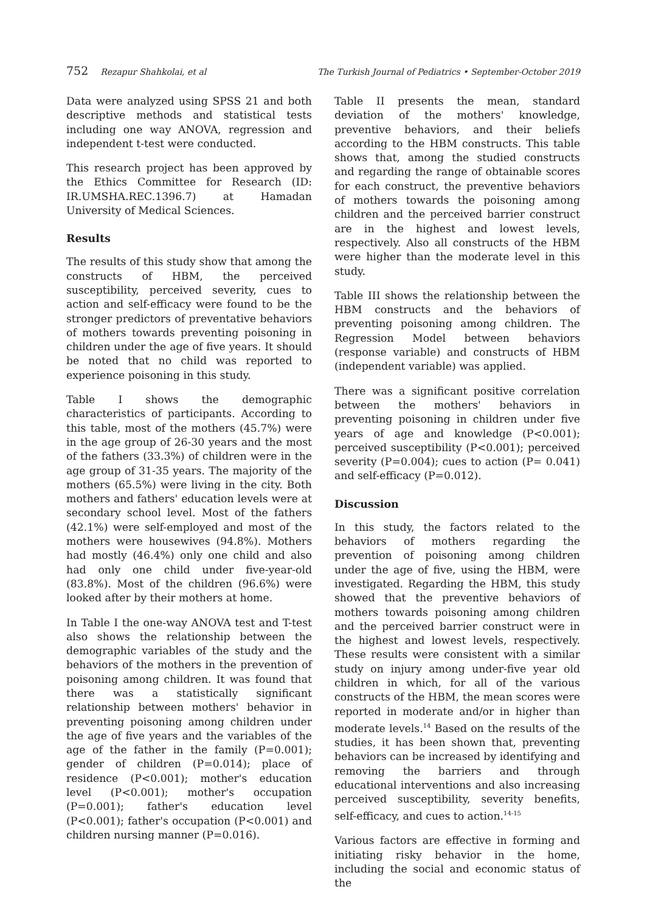752 Rezapur Shahkolai, et al The Turkish Journal of Pediatrics • September-October 2019
Data were analyzed using SPSS 21 and both descriptive methods and statistical tests including one way ANOVA, regression and independent t-test were conducted.
This research project has been approved by the Ethics Committee for Research (ID: IR.UMSHA.REC.1396.7) at Hamadan University of Medical Sciences.
Results
The results of this study show that among the constructs of HBM, the perceived susceptibility, perceived severity, cues to action and self-efficacy were found to be the stronger predictors of preventative behaviors of mothers towards preventing poisoning in children under the age of five years. It should be noted that no child was reported to experience poisoning in this study.
Table I shows the demographic characteristics of participants. According to this table, most of the mothers (45.7%) were in the age group of 26-30 years and the most of the fathers (33.3%) of children were in the age group of 31-35 years. The majority of the mothers (65.5%) were living in the city. Both mothers and fathers' education levels were at secondary school level. Most of the fathers (42.1%) were self-employed and most of the mothers were housewives (94.8%). Mothers had mostly (46.4%) only one child and also had only one child under five-year-old (83.8%). Most of the children (96.6%) were looked after by their mothers at home.
In Table I the one-way ANOVA test and T-test also shows the relationship between the demographic variables of the study and the behaviors of the mothers in the prevention of poisoning among children. It was found that there was a statistically significant relationship between mothers' behavior in preventing poisoning among children under the age of five years and the variables of the age of the father in the family (P=0.001); gender of children (P=0.014); place of residence (P<0.001); mother's education level (P<0.001); mother's occupation (P=0.001); father's education level (P<0.001); father's occupation (P<0.001) and children nursing manner (P=0.016).
Table II presents the mean, standard deviation of the mothers' knowledge, preventive behaviors, and their beliefs according to the HBM constructs. This table shows that, among the studied constructs and regarding the range of obtainable scores for each construct, the preventive behaviors of mothers towards the poisoning among children and the perceived barrier construct are in the highest and lowest levels, respectively. Also all constructs of the HBM were higher than the moderate level in this study.
Table III shows the relationship between the HBM constructs and the behaviors of preventing poisoning among children. The Regression Model between behaviors (response variable) and constructs of HBM (independent variable) was applied.
There was a significant positive correlation between the mothers' behaviors in preventing poisoning in children under five years of age and knowledge (P<0.001); perceived susceptibility (P<0.001); perceived severity (P=0.004); cues to action (P= 0.041) and self-efficacy (P=0.012).
Discussion
In this study, the factors related to the behaviors of mothers regarding the prevention of poisoning among children under the age of five, using the HBM, were investigated. Regarding the HBM, this study showed that the preventive behaviors of mothers towards poisoning among children and the perceived barrier construct were in the highest and lowest levels, respectively. These results were consistent with a similar study on injury among under-five year old children in which, for all of the various constructs of the HBM, the mean scores were reported in moderate and/or in higher than moderate levels.<sup>14</sup> Based on the results of the studies, it has been shown that, preventing behaviors can be increased by identifying and removing the barriers and through educational interventions and also increasing perceived susceptibility, severity benefits, self-efficacy, and cues to action.<sup>14-15</sup>
Various factors are effective in forming and initiating risky behavior in the home, including the social and economic status of the